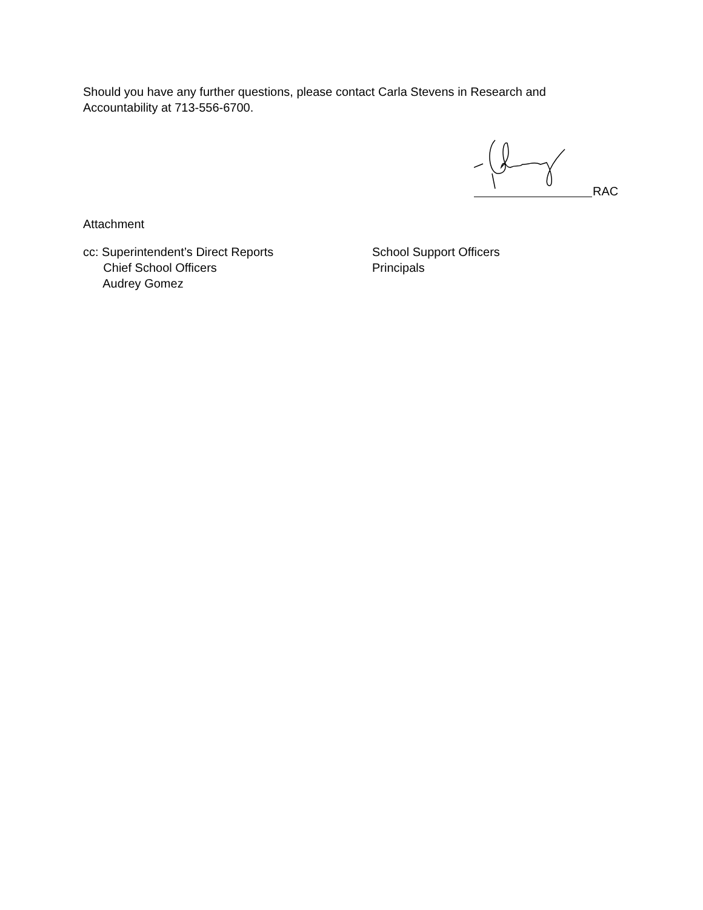Should you have any further questions, please contact Carla Stevens in Research and
Accountability at 713-556-6700.
RAC
Attachment
cc: Superintendent’s Direct Reports
Chief School Officers
Audrey Gomez
School Support Officers
Principals